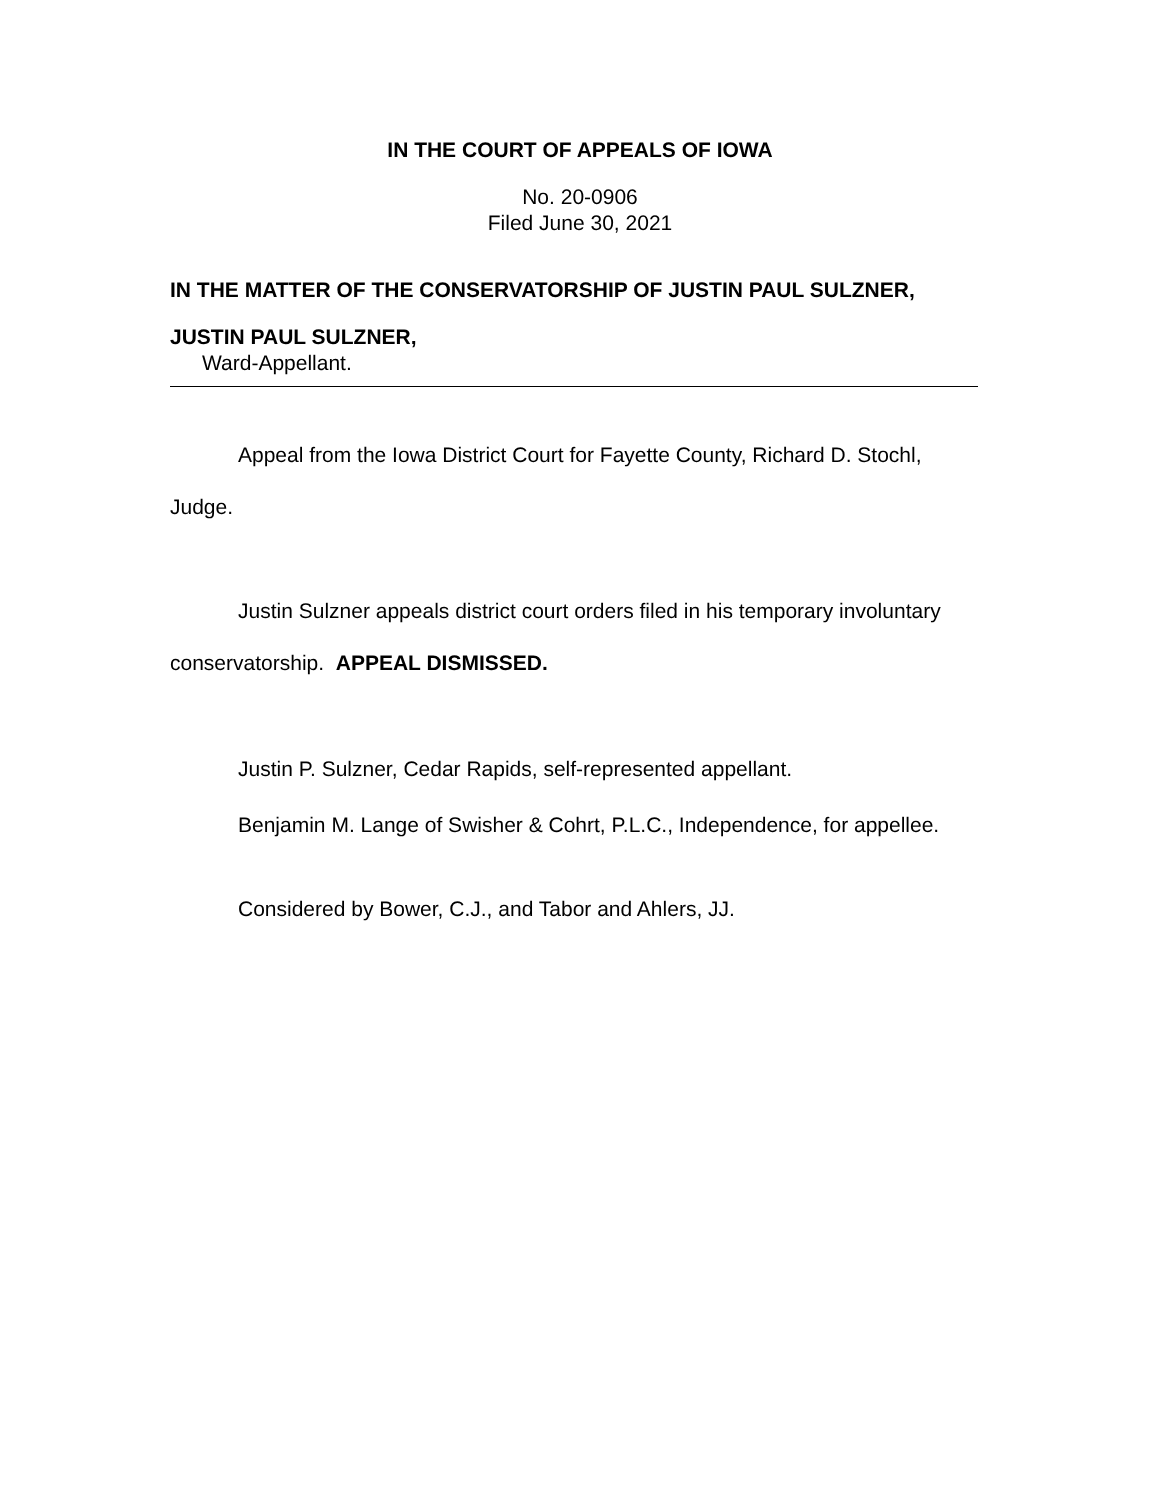IN THE COURT OF APPEALS OF IOWA
No. 20-0906
Filed June 30, 2021
IN THE MATTER OF THE CONSERVATORSHIP OF JUSTIN PAUL SULZNER,
JUSTIN PAUL SULZNER,
Ward-Appellant.
Appeal from the Iowa District Court for Fayette County, Richard D. Stochl, Judge.
Justin Sulzner appeals district court orders filed in his temporary involuntary conservatorship. APPEAL DISMISSED.
Justin P. Sulzner, Cedar Rapids, self-represented appellant.
Benjamin M. Lange of Swisher & Cohrt, P.L.C., Independence, for appellee.
Considered by Bower, C.J., and Tabor and Ahlers, JJ.